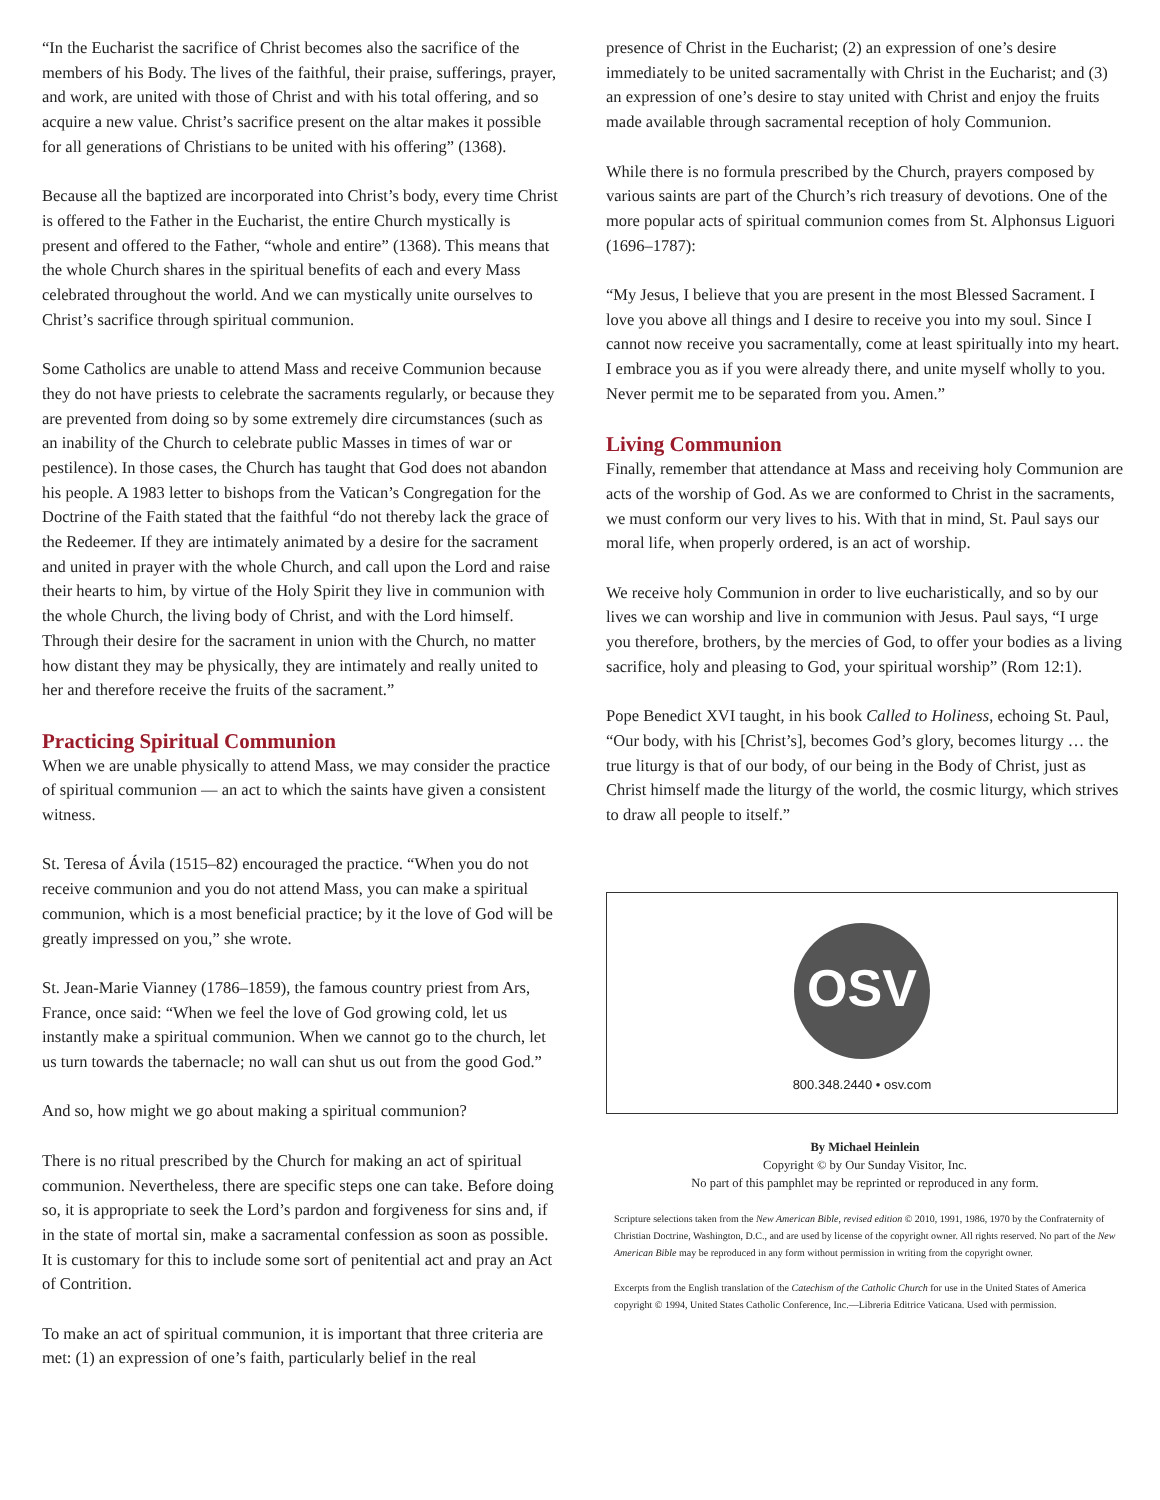“In the Eucharist the sacrifice of Christ becomes also the sacrifice of the members of his Body. The lives of the faithful, their praise, sufferings, prayer, and work, are united with those of Christ and with his total offering, and so acquire a new value. Christ’s sacrifice present on the altar makes it possible for all generations of Christians to be united with his offering” (1368).
Because all the baptized are incorporated into Christ’s body, every time Christ is offered to the Father in the Eucharist, the entire Church mystically is present and offered to the Father, “whole and entire” (1368). This means that the whole Church shares in the spiritual benefits of each and every Mass celebrated throughout the world. And we can mystically unite ourselves to Christ’s sacrifice through spiritual communion.
Some Catholics are unable to attend Mass and receive Communion because they do not have priests to celebrate the sacraments regularly, or because they are prevented from doing so by some extremely dire circumstances (such as an inability of the Church to celebrate public Masses in times of war or pestilence). In those cases, the Church has taught that God does not abandon his people. A 1983 letter to bishops from the Vatican’s Congregation for the Doctrine of the Faith stated that the faithful “do not thereby lack the grace of the Redeemer. If they are intimately animated by a desire for the sacrament and united in prayer with the whole Church, and call upon the Lord and raise their hearts to him, by virtue of the Holy Spirit they live in communion with the whole Church, the living body of Christ, and with the Lord himself. Through their desire for the sacrament in union with the Church, no matter how distant they may be physically, they are intimately and really united to her and therefore receive the fruits of the sacrament.”
Practicing Spiritual Communion
When we are unable physically to attend Mass, we may consider the practice of spiritual communion — an act to which the saints have given a consistent witness.
St. Teresa of Ávila (1515–82) encouraged the practice. “When you do not receive communion and you do not attend Mass, you can make a spiritual communion, which is a most beneficial practice; by it the love of God will be greatly impressed on you,” she wrote.
St. Jean-Marie Vianney (1786–1859), the famous country priest from Ars, France, once said: “When we feel the love of God growing cold, let us instantly make a spiritual communion. When we cannot go to the church, let us turn towards the tabernacle; no wall can shut us out from the good God.”
And so, how might we go about making a spiritual communion?
There is no ritual prescribed by the Church for making an act of spiritual communion. Nevertheless, there are specific steps one can take. Before doing so, it is appropriate to seek the Lord’s pardon and forgiveness for sins and, if in the state of mortal sin, make a sacramental confession as soon as possible. It is customary for this to include some sort of penitential act and pray an Act of Contrition.
To make an act of spiritual communion, it is important that three criteria are met: (1) an expression of one’s faith, particularly belief in the real
presence of Christ in the Eucharist; (2) an expression of one’s desire immediately to be united sacramentally with Christ in the Eucharist; and (3) an expression of one’s desire to stay united with Christ and enjoy the fruits made available through sacramental reception of holy Communion.
While there is no formula prescribed by the Church, prayers composed by various saints are part of the Church’s rich treasury of devotions. One of the more popular acts of spiritual communion comes from St. Alphonsus Liguori (1696–1787):
“My Jesus, I believe that you are present in the most Blessed Sacrament. I love you above all things and I desire to receive you into my soul. Since I cannot now receive you sacramentally, come at least spiritually into my heart. I embrace you as if you were already there, and unite myself wholly to you. Never permit me to be separated from you. Amen.”
Living Communion
Finally, remember that attendance at Mass and receiving holy Communion are acts of the worship of God. As we are conformed to Christ in the sacraments, we must conform our very lives to his. With that in mind, St. Paul says our moral life, when properly ordered, is an act of worship.
We receive holy Communion in order to live eucharistically, and so by our lives we can worship and live in communion with Jesus. Paul says, “I urge you therefore, brothers, by the mercies of God, to offer your bodies as a living sacrifice, holy and pleasing to God, your spiritual worship” (Rom 12:1).
Pope Benedict XVI taught, in his book Called to Holiness, echoing St. Paul, “Our body, with his [Christ’s], becomes God’s glory, becomes liturgy … the true liturgy is that of our body, of our being in the Body of Christ, just as Christ himself made the liturgy of the world, the cosmic liturgy, which strives to draw all people to itself.”
OSV
800.348.2440 • osv.com
By Michael Heinlein
Copyright © by Our Sunday Visitor, Inc.
No part of this pamphlet may be reprinted or reproduced in any form.
Scripture selections taken from the New American Bible, revised edition © 2010, 1991, 1986, 1970 by the Confraternity of Christian Doctrine, Washington, D.C., and are used by license of the copyright owner. All rights reserved. No part of the New American Bible may be reproduced in any form without permission in writing from the copyright owner.
Excerpts from the English translation of the Catechism of the Catholic Church for use in the United States of America copyright © 1994, United States Catholic Conference, Inc.—Libreria Editrice Vaticana. Used with permission.